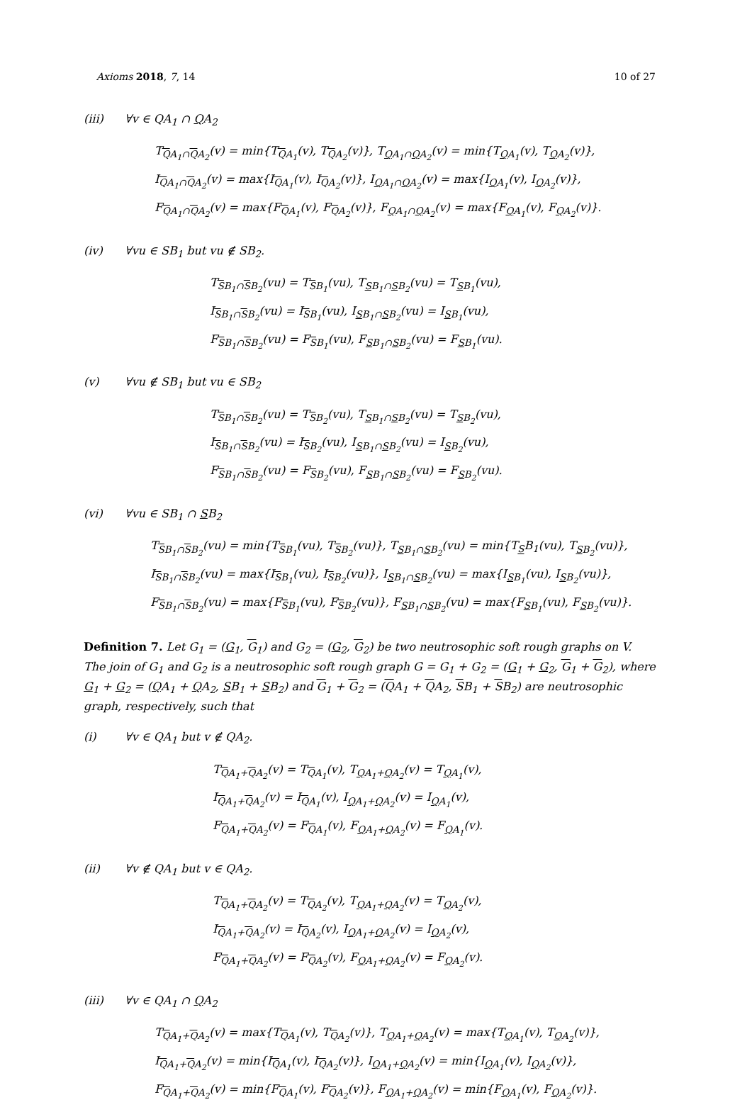Axioms 2018, 7, 14 10 of 27
(iii) ∀v ∈ QA<sub>1</sub> ∩ QA<sub>2</sub>
T<sub>QA<sub>1</sub>∩QA<sub>2</sub></sub>(v) = min{T<sub>QA<sub>1</sub></sub>(v), T<sub>QA<sub>2</sub></sub>(v)}, T<sub>QA<sub>1</sub>∩QA<sub>2</sub></sub>(v) = min{T<sub>QA<sub>1</sub></sub>(v), T<sub>QA<sub>2</sub></sub>(v)},
I<sub>QA<sub>1</sub>∩QA<sub>2</sub></sub>(v) = max{I<sub>QA<sub>1</sub></sub>(v), I<sub>QA<sub>2</sub></sub>(v)}, I<sub>QA<sub>1</sub>∩QA<sub>2</sub></sub>(v) = max{I<sub>QA<sub>1</sub></sub>(v), I<sub>QA<sub>2</sub></sub>(v)},
F<sub>QA<sub>1</sub>∩QA<sub>2</sub></sub>(v) = max{F<sub>QA<sub>1</sub></sub>(v), F<sub>QA<sub>2</sub></sub>(v)}, F<sub>QA<sub>1</sub>∩QA<sub>2</sub></sub>(v) = max{F<sub>QA<sub>1</sub></sub>(v), F<sub>QA<sub>2</sub></sub>(v)}.
(iv) ∀vu ∈ SB<sub>1</sub> but vu ∉ SB<sub>2</sub>.
T<sub>SB<sub>1</sub>∩SB<sub>2</sub></sub>(vu) = T<sub>SB<sub>1</sub></sub>(vu), T<sub>SB<sub>1</sub>∩SB<sub>2</sub></sub>(vu) = T<sub>SB<sub>1</sub></sub>(vu),
I<sub>SB<sub>1</sub>∩SB<sub>2</sub></sub>(vu) = I<sub>SB<sub>1</sub></sub>(vu), I<sub>SB<sub>1</sub>∩SB<sub>2</sub></sub>(vu) = I<sub>SB<sub>1</sub></sub>(vu),
F<sub>SB<sub>1</sub>∩SB<sub>2</sub></sub>(vu) = F<sub>SB<sub>1</sub></sub>(vu), F<sub>SB<sub>1</sub>∩SB<sub>2</sub></sub>(vu) = F<sub>SB<sub>1</sub></sub>(vu).
(v) ∀vu ∉ SB<sub>1</sub> but vu ∈ SB<sub>2</sub>
T<sub>SB<sub>1</sub>∩SB<sub>2</sub></sub>(vu) = T<sub>SB<sub>2</sub></sub>(vu), T<sub>SB<sub>1</sub>∩SB<sub>2</sub></sub>(vu) = T<sub>SB<sub>2</sub></sub>(vu),
I<sub>SB<sub>1</sub>∩SB<sub>2</sub></sub>(vu) = I<sub>SB<sub>2</sub></sub>(vu), I<sub>SB<sub>1</sub>∩SB<sub>2</sub></sub>(vu) = I<sub>SB<sub>2</sub></sub>(vu),
F<sub>SB<sub>1</sub>∩SB<sub>2</sub></sub>(vu) = F<sub>SB<sub>2</sub></sub>(vu), F<sub>SB<sub>1</sub>∩SB<sub>2</sub></sub>(vu) = F<sub>SB<sub>2</sub></sub>(vu).
(vi) ∀vu ∈ SB<sub>1</sub> ∩ SB<sub>2</sub>
T<sub>SB<sub>1</sub>∩SB<sub>2</sub></sub>(vu) = min{T<sub>SB<sub>1</sub></sub>(vu), T<sub>SB<sub>2</sub></sub>(vu)}, T<sub>SB<sub>1</sub>∩SB<sub>2</sub></sub>(vu) = min{T<sub>S</sub>B<sub>1</sub>(vu), T<sub>SB<sub>2</sub></sub>(vu)},
I<sub>SB<sub>1</sub>∩SB<sub>2</sub></sub>(vu) = max{I<sub>SB<sub>1</sub></sub>(vu), I<sub>SB<sub>2</sub></sub>(vu)}, I<sub>SB<sub>1</sub>∩SB<sub>2</sub></sub>(vu) = max{I<sub>SB<sub>1</sub></sub>(vu), I<sub>SB<sub>2</sub></sub>(vu)},
F<sub>SB<sub>1</sub>∩SB<sub>2</sub></sub>(vu) = max{F<sub>SB<sub>1</sub></sub>(vu), F<sub>SB<sub>2</sub></sub>(vu)}, F<sub>SB<sub>1</sub>∩SB<sub>2</sub></sub>(vu) = max{F<sub>SB<sub>1</sub></sub>(vu), F<sub>SB<sub>2</sub></sub>(vu)}.
Definition 7. Let G<sub>1</sub> = (G<sub>1</sub>, G<sub>1</sub>) and G<sub>2</sub> = (G<sub>2</sub>, G<sub>2</sub>) be two neutrosophic soft rough graphs on V. The join of G<sub>1</sub> and G<sub>2</sub> is a neutrosophic soft rough graph G = G<sub>1</sub> + G<sub>2</sub> = (G<sub>1</sub> + G<sub>2</sub>, G<sub>1</sub> + G<sub>2</sub>), where G<sub>1</sub> + G<sub>2</sub> = (QA<sub>1</sub> + QA<sub>2</sub>, SB<sub>1</sub> + SB<sub>2</sub>) and G<sub>1</sub> + G<sub>2</sub> = (QA<sub>1</sub> + QA<sub>2</sub>, SB<sub>1</sub> + SB<sub>2</sub>) are neutrosophic graph, respectively, such that
(i) ∀v ∈ QA<sub>1</sub> but v ∉ QA<sub>2</sub>.
T<sub>QA<sub>1</sub>+QA<sub>2</sub></sub>(v) = T<sub>QA<sub>1</sub></sub>(v), T<sub>QA<sub>1</sub>+QA<sub>2</sub></sub>(v) = T<sub>QA<sub>1</sub></sub>(v),
I<sub>QA<sub>1</sub>+QA<sub>2</sub></sub>(v) = I<sub>QA<sub>1</sub></sub>(v), I<sub>QA<sub>1</sub>+QA<sub>2</sub></sub>(v) = I<sub>QA<sub>1</sub></sub>(v),
F<sub>QA<sub>1</sub>+QA<sub>2</sub></sub>(v) = F<sub>QA<sub>1</sub></sub>(v), F<sub>QA<sub>1</sub>+QA<sub>2</sub></sub>(v) = F<sub>QA<sub>1</sub></sub>(v).
(ii) ∀v ∉ QA<sub>1</sub> but v ∈ QA<sub>2</sub>.
T<sub>QA<sub>1</sub>+QA<sub>2</sub></sub>(v) = T<sub>QA<sub>2</sub></sub>(v), T<sub>QA<sub>1</sub>+QA<sub>2</sub></sub>(v) = T<sub>QA<sub>2</sub></sub>(v),
I<sub>QA<sub>1</sub>+QA<sub>2</sub></sub>(v) = I<sub>QA<sub>2</sub></sub>(v), I<sub>QA<sub>1</sub>+QA<sub>2</sub></sub>(v) = I<sub>QA<sub>2</sub></sub>(v),
F<sub>QA<sub>1</sub>+QA<sub>2</sub></sub>(v) = F<sub>QA<sub>2</sub></sub>(v), F<sub>QA<sub>1</sub>+QA<sub>2</sub></sub>(v) = F<sub>QA<sub>2</sub></sub>(v).
(iii) ∀v ∈ QA<sub>1</sub> ∩ QA<sub>2</sub>
T<sub>QA<sub>1</sub>+QA<sub>2</sub></sub>(v) = max{T<sub>QA<sub>1</sub></sub>(v), T<sub>QA<sub>2</sub></sub>(v)}, T<sub>QA<sub>1</sub>+QA<sub>2</sub></sub>(v) = max{T<sub>QA<sub>1</sub></sub>(v), T<sub>QA<sub>2</sub></sub>(v)},
I<sub>QA<sub>1</sub>+QA<sub>2</sub></sub>(v) = min{I<sub>QA<sub>1</sub></sub>(v), I<sub>QA<sub>2</sub></sub>(v)}, I<sub>QA<sub>1</sub>+QA<sub>2</sub></sub>(v) = min{I<sub>QA<sub>1</sub></sub>(v), I<sub>QA<sub>2</sub></sub>(v)},
F<sub>QA<sub>1</sub>+QA<sub>2</sub></sub>(v) = min{F<sub>QA<sub>1</sub></sub>(v), F<sub>QA<sub>2</sub></sub>(v)}, F<sub>QA<sub>1</sub>+QA<sub>2</sub></sub>(v) = min{F<sub>QA<sub>1</sub></sub>(v), F<sub>QA<sub>2</sub></sub>(v)}.